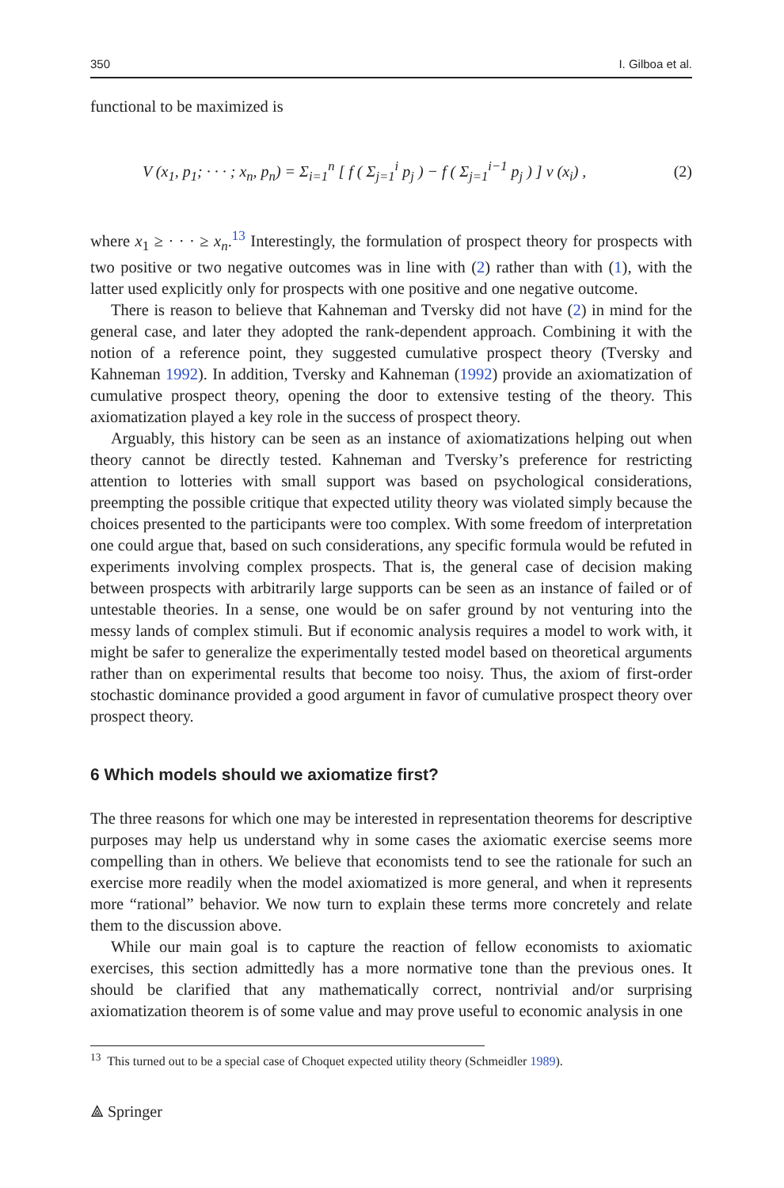350 I. Gilboa et al.
functional to be maximized is
V (x<sub>1</sub>, p<sub>1</sub>; · · · ; x<sub>n</sub>, p<sub>n</sub>) = Σ<sub>i=1</sub><sup>n</sup> [ f ( Σ<sub>j=1</sub><sup>i</sup> p<sub>j</sub> ) − f ( Σ<sub>j=1</sub><sup>i−1</sup> p<sub>j</sub> ) ] v (x<sub>i</sub>) , (2)
where x<sub>1</sub> ≥ · · · ≥ x<sub>n</sub>.<sup>13</sup> Interestingly, the formulation of prospect theory for prospects with two positive or two negative outcomes was in line with (2) rather than with (1), with the latter used explicitly only for prospects with one positive and one negative outcome.
There is reason to believe that Kahneman and Tversky did not have (2) in mind for the general case, and later they adopted the rank-dependent approach. Combining it with the notion of a reference point, they suggested cumulative prospect theory (Tversky and Kahneman 1992). In addition, Tversky and Kahneman (1992) provide an axiomatization of cumulative prospect theory, opening the door to extensive testing of the theory. This axiomatization played a key role in the success of prospect theory.
Arguably, this history can be seen as an instance of axiomatizations helping out when theory cannot be directly tested. Kahneman and Tversky’s preference for restricting attention to lotteries with small support was based on psychological considerations, preempting the possible critique that expected utility theory was violated simply because the choices presented to the participants were too complex. With some freedom of interpretation one could argue that, based on such considerations, any specific formula would be refuted in experiments involving complex prospects. That is, the general case of decision making between prospects with arbitrarily large supports can be seen as an instance of failed or of untestable theories. In a sense, one would be on safer ground by not venturing into the messy lands of complex stimuli. But if economic analysis requires a model to work with, it might be safer to generalize the experimentally tested model based on theoretical arguments rather than on experimental results that become too noisy. Thus, the axiom of first-order stochastic dominance provided a good argument in favor of cumulative prospect theory over prospect theory.
6 Which models should we axiomatize first?
The three reasons for which one may be interested in representation theorems for descriptive purposes may help us understand why in some cases the axiomatic exercise seems more compelling than in others. We believe that economists tend to see the rationale for such an exercise more readily when the model axiomatized is more general, and when it represents more “rational” behavior. We now turn to explain these terms more concretely and relate them to the discussion above.
While our main goal is to capture the reaction of fellow economists to axiomatic exercises, this section admittedly has a more normative tone than the previous ones. It should be clarified that any mathematically correct, nontrivial and/or surprising axiomatization theorem is of some value and may prove useful to economic analysis in one
<sup>13</sup> This turned out to be a special case of Choquet expected utility theory (Schmeidler 1989).
⟁ Springer